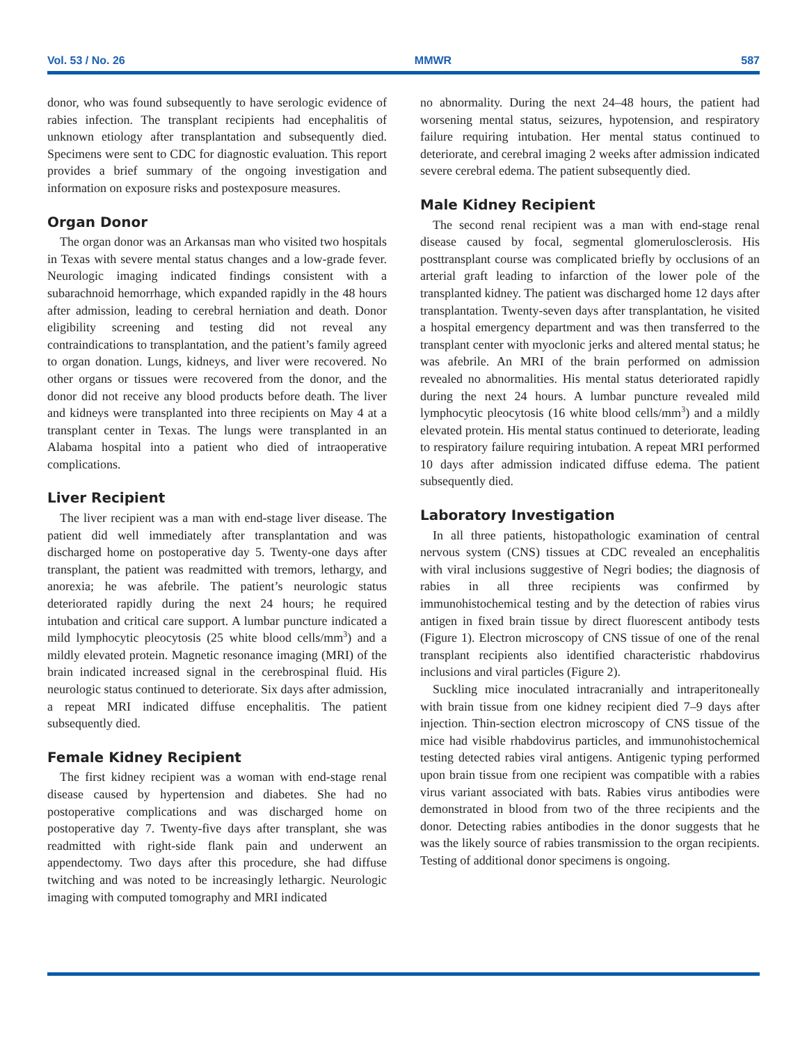Vol. 53 / No. 26 MMWR 587
donor, who was found subsequently to have serologic evidence of rabies infection. The transplant recipients had encephalitis of unknown etiology after transplantation and subsequently died. Specimens were sent to CDC for diagnostic evaluation. This report provides a brief summary of the ongoing investigation and information on exposure risks and postexposure measures.
Organ Donor
The organ donor was an Arkansas man who visited two hospitals in Texas with severe mental status changes and a low-grade fever. Neurologic imaging indicated findings consistent with a subarachnoid hemorrhage, which expanded rapidly in the 48 hours after admission, leading to cerebral herniation and death. Donor eligibility screening and testing did not reveal any contraindications to transplantation, and the patient’s family agreed to organ donation. Lungs, kidneys, and liver were recovered. No other organs or tissues were recovered from the donor, and the donor did not receive any blood products before death. The liver and kidneys were transplanted into three recipients on May 4 at a transplant center in Texas. The lungs were transplanted in an Alabama hospital into a patient who died of intraoperative complications.
Liver Recipient
The liver recipient was a man with end-stage liver disease. The patient did well immediately after transplantation and was discharged home on postoperative day 5. Twenty-one days after transplant, the patient was readmitted with tremors, lethargy, and anorexia; he was afebrile. The patient’s neurologic status deteriorated rapidly during the next 24 hours; he required intubation and critical care support. A lumbar puncture indicated a mild lymphocytic pleocytosis (25 white blood cells/mm<sup>3</sup>) and a mildly elevated protein. Magnetic resonance imaging (MRI) of the brain indicated increased signal in the cerebrospinal fluid. His neurologic status continued to deteriorate. Six days after admission, a repeat MRI indicated diffuse encephalitis. The patient subsequently died.
Female Kidney Recipient
The first kidney recipient was a woman with end-stage renal disease caused by hypertension and diabetes. She had no postoperative complications and was discharged home on postoperative day 7. Twenty-five days after transplant, she was readmitted with right-side flank pain and underwent an appendectomy. Two days after this procedure, she had diffuse twitching and was noted to be increasingly lethargic. Neurologic imaging with computed tomography and MRI indicated
no abnormality. During the next 24–48 hours, the patient had worsening mental status, seizures, hypotension, and respiratory failure requiring intubation. Her mental status continued to deteriorate, and cerebral imaging 2 weeks after admission indicated severe cerebral edema. The patient subsequently died.
Male Kidney Recipient
The second renal recipient was a man with end-stage renal disease caused by focal, segmental glomerulosclerosis. His posttransplant course was complicated briefly by occlusions of an arterial graft leading to infarction of the lower pole of the transplanted kidney. The patient was discharged home 12 days after transplantation. Twenty-seven days after transplantation, he visited a hospital emergency department and was then transferred to the transplant center with myoclonic jerks and altered mental status; he was afebrile. An MRI of the brain performed on admission revealed no abnormalities. His mental status deteriorated rapidly during the next 24 hours. A lumbar puncture revealed mild lymphocytic pleocytosis (16 white blood cells/mm<sup>3</sup>) and a mildly elevated protein. His mental status continued to deteriorate, leading to respiratory failure requiring intubation. A repeat MRI performed 10 days after admission indicated diffuse edema. The patient subsequently died.
Laboratory Investigation
In all three patients, histopathologic examination of central nervous system (CNS) tissues at CDC revealed an encephalitis with viral inclusions suggestive of Negri bodies; the diagnosis of rabies in all three recipients was confirmed by immunohistochemical testing and by the detection of rabies virus antigen in fixed brain tissue by direct fluorescent antibody tests (Figure 1). Electron microscopy of CNS tissue of one of the renal transplant recipients also identified characteristic rhabdovirus inclusions and viral particles (Figure 2).
Suckling mice inoculated intracranially and intraperitoneally with brain tissue from one kidney recipient died 7–9 days after injection. Thin-section electron microscopy of CNS tissue of the mice had visible rhabdovirus particles, and immunohistochemical testing detected rabies viral antigens. Antigenic typing performed upon brain tissue from one recipient was compatible with a rabies virus variant associated with bats. Rabies virus antibodies were demonstrated in blood from two of the three recipients and the donor. Detecting rabies antibodies in the donor suggests that he was the likely source of rabies transmission to the organ recipients. Testing of additional donor specimens is ongoing.